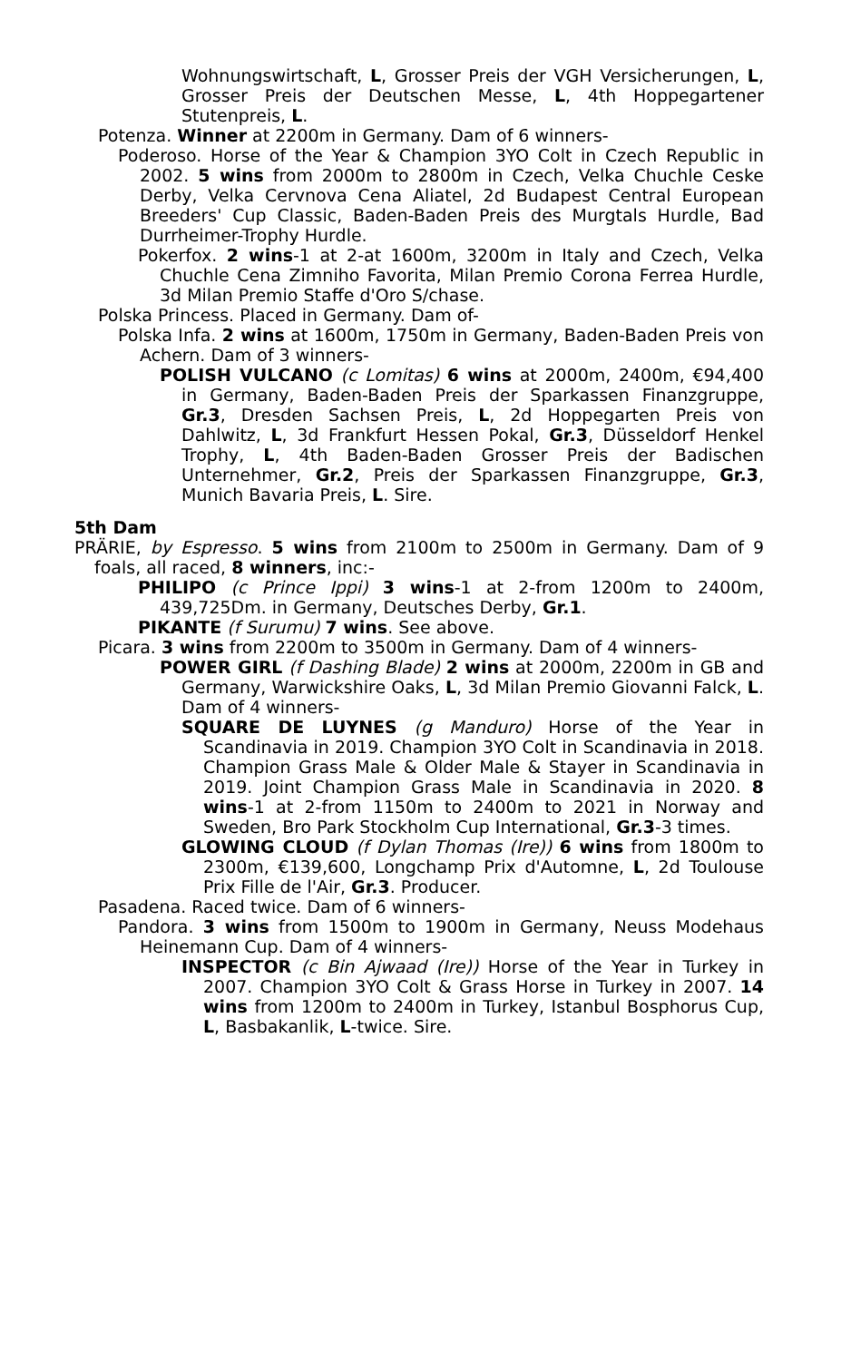Wohnungswirtschaft, L, Grosser Preis der VGH Versicherungen, L, Grosser Preis der Deutschen Messe, L, 4th Hoppegartener Stutenpreis, L.
Potenza. Winner at 2200m in Germany. Dam of 6 winners-
Poderoso. Horse of the Year & Champion 3YO Colt in Czech Republic in 2002. 5 wins from 2000m to 2800m in Czech, Velka Chuchle Ceske Derby, Velka Cervnova Cena Aliatel, 2d Budapest Central European Breeders' Cup Classic, Baden-Baden Preis des Murgtals Hurdle, Bad Durrheimer-Trophy Hurdle.
Pokerfox. 2 wins-1 at 2-at 1600m, 3200m in Italy and Czech, Velka Chuchle Cena Zimniho Favorita, Milan Premio Corona Ferrea Hurdle, 3d Milan Premio Staffe d'Oro S/chase.
Polska Princess. Placed in Germany. Dam of-
Polska Infa. 2 wins at 1600m, 1750m in Germany, Baden-Baden Preis von Achern. Dam of 3 winners-
POLISH VULCANO (c Lomitas) 6 wins at 2000m, 2400m, €94,400 in Germany, Baden-Baden Preis der Sparkassen Finanzgruppe, Gr.3, Dresden Sachsen Preis, L, 2d Hoppegarten Preis von Dahlwitz, L, 3d Frankfurt Hessen Pokal, Gr.3, Düsseldorf Henkel Trophy, L, 4th Baden-Baden Grosser Preis der Badischen Unternehmer, Gr.2, Preis der Sparkassen Finanzgruppe, Gr.3, Munich Bavaria Preis, L. Sire.
5th Dam
PRÄRIE, by Espresso. 5 wins from 2100m to 2500m in Germany. Dam of 9 foals, all raced, 8 winners, inc:-
PHILIPO (c Prince Ippi) 3 wins-1 at 2-from 1200m to 2400m, 439,725Dm. in Germany, Deutsches Derby, Gr.1.
PIKANTE (f Surumu) 7 wins. See above.
Picara. 3 wins from 2200m to 3500m in Germany. Dam of 4 winners-
POWER GIRL (f Dashing Blade) 2 wins at 2000m, 2200m in GB and Germany, Warwickshire Oaks, L, 3d Milan Premio Giovanni Falck, L. Dam of 4 winners-
SQUARE DE LUYNES (g Manduro) Horse of the Year in Scandinavia in 2019. Champion 3YO Colt in Scandinavia in 2018. Champion Grass Male & Older Male & Stayer in Scandinavia in 2019. Joint Champion Grass Male in Scandinavia in 2020. 8 wins-1 at 2-from 1150m to 2400m to 2021 in Norway and Sweden, Bro Park Stockholm Cup International, Gr.3-3 times.
GLOWING CLOUD (f Dylan Thomas (Ire)) 6 wins from 1800m to 2300m, €139,600, Longchamp Prix d'Automne, L, 2d Toulouse Prix Fille de l'Air, Gr.3. Producer.
Pasadena. Raced twice. Dam of 6 winners-
Pandora. 3 wins from 1500m to 1900m in Germany, Neuss Modehaus Heinemann Cup. Dam of 4 winners-
INSPECTOR (c Bin Ajwaad (Ire)) Horse of the Year in Turkey in 2007. Champion 3YO Colt & Grass Horse in Turkey in 2007. 14 wins from 1200m to 2400m in Turkey, Istanbul Bosphorus Cup, L, Basbakanlik, L-twice. Sire.